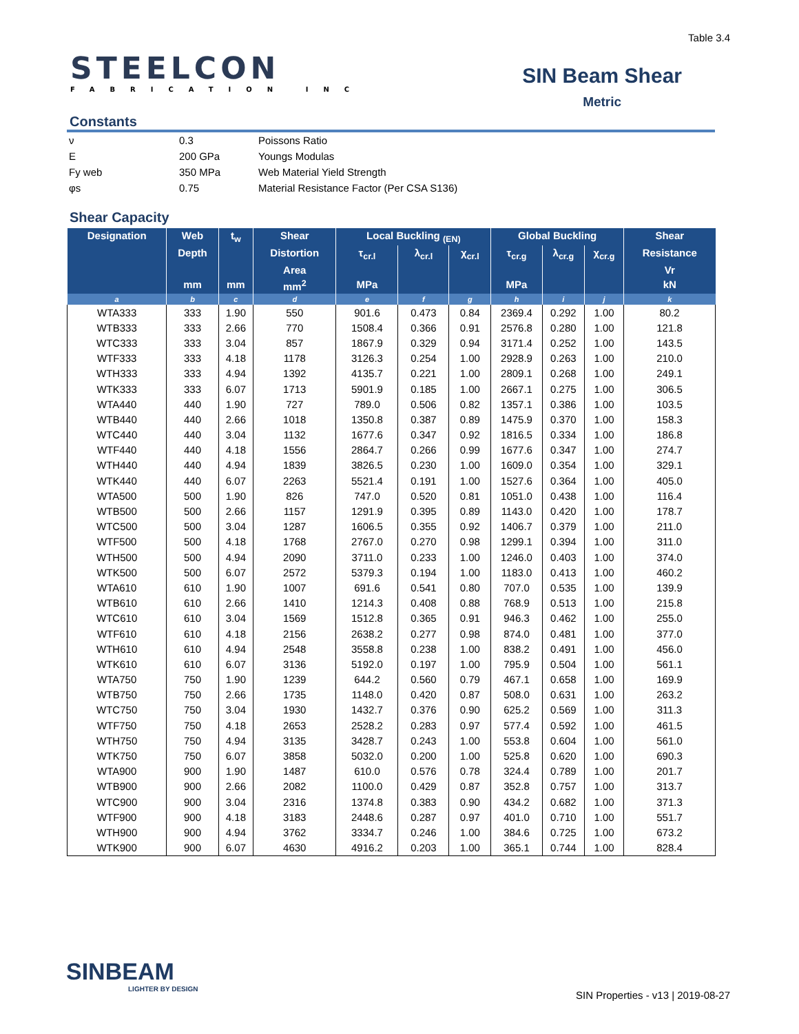Table 3.4
STEELCON
FABRICATION INC
SIN Beam Shear
Metric
Constants
| ν | 0.3 | Poissons Ratio |
| E | 200 GPa | Youngs Modulas |
| Fy web | 350 MPa | Web Material Yield Strength |
| φs | 0.75 | Material Resistance Factor (Per CSA S136) |
Shear Capacity
| Designation | Web | t<sub>w</sub> | Shear | Local Buckling <sub>(EN)</sub> | | | Global Buckling | | | Shear |
| --- | --- | --- | --- | --- | --- | --- | --- | --- | --- | --- |
| | Depth | | Distortion | τ<sub>cr.l</sub> | λ<sub>cr.l</sub> | χ<sub>cr.l</sub> | τ<sub>cr.g</sub> | λ<sub>cr.g</sub> | χ<sub>cr.g</sub> | Resistance |
| | | | Area | | | | | | | Vr |
| | mm | mm | mm<sup>2</sup> | MPa | | | MPa | | | kN |
| a | b | c | d | e | f | g | h | i | j | k |
| WTA333 | 333 | 1.90 | 550 | 901.6 | 0.473 | 0.84 | 2369.4 | 0.292 | 1.00 | 80.2 |
| WTB333 | 333 | 2.66 | 770 | 1508.4 | 0.366 | 0.91 | 2576.8 | 0.280 | 1.00 | 121.8 |
| WTC333 | 333 | 3.04 | 857 | 1867.9 | 0.329 | 0.94 | 3171.4 | 0.252 | 1.00 | 143.5 |
| WTF333 | 333 | 4.18 | 1178 | 3126.3 | 0.254 | 1.00 | 2928.9 | 0.263 | 1.00 | 210.0 |
| WTH333 | 333 | 4.94 | 1392 | 4135.7 | 0.221 | 1.00 | 2809.1 | 0.268 | 1.00 | 249.1 |
| WTK333 | 333 | 6.07 | 1713 | 5901.9 | 0.185 | 1.00 | 2667.1 | 0.275 | 1.00 | 306.5 |
| WTA440 | 440 | 1.90 | 727 | 789.0 | 0.506 | 0.82 | 1357.1 | 0.386 | 1.00 | 103.5 |
| WTB440 | 440 | 2.66 | 1018 | 1350.8 | 0.387 | 0.89 | 1475.9 | 0.370 | 1.00 | 158.3 |
| WTC440 | 440 | 3.04 | 1132 | 1677.6 | 0.347 | 0.92 | 1816.5 | 0.334 | 1.00 | 186.8 |
| WTF440 | 440 | 4.18 | 1556 | 2864.7 | 0.266 | 0.99 | 1677.6 | 0.347 | 1.00 | 274.7 |
| WTH440 | 440 | 4.94 | 1839 | 3826.5 | 0.230 | 1.00 | 1609.0 | 0.354 | 1.00 | 329.1 |
| WTK440 | 440 | 6.07 | 2263 | 5521.4 | 0.191 | 1.00 | 1527.6 | 0.364 | 1.00 | 405.0 |
| WTA500 | 500 | 1.90 | 826 | 747.0 | 0.520 | 0.81 | 1051.0 | 0.438 | 1.00 | 116.4 |
| WTB500 | 500 | 2.66 | 1157 | 1291.9 | 0.395 | 0.89 | 1143.0 | 0.420 | 1.00 | 178.7 |
| WTC500 | 500 | 3.04 | 1287 | 1606.5 | 0.355 | 0.92 | 1406.7 | 0.379 | 1.00 | 211.0 |
| WTF500 | 500 | 4.18 | 1768 | 2767.0 | 0.270 | 0.98 | 1299.1 | 0.394 | 1.00 | 311.0 |
| WTH500 | 500 | 4.94 | 2090 | 3711.0 | 0.233 | 1.00 | 1246.0 | 0.403 | 1.00 | 374.0 |
| WTK500 | 500 | 6.07 | 2572 | 5379.3 | 0.194 | 1.00 | 1183.0 | 0.413 | 1.00 | 460.2 |
| WTA610 | 610 | 1.90 | 1007 | 691.6 | 0.541 | 0.80 | 707.0 | 0.535 | 1.00 | 139.9 |
| WTB610 | 610 | 2.66 | 1410 | 1214.3 | 0.408 | 0.88 | 768.9 | 0.513 | 1.00 | 215.8 |
| WTC610 | 610 | 3.04 | 1569 | 1512.8 | 0.365 | 0.91 | 946.3 | 0.462 | 1.00 | 255.0 |
| WTF610 | 610 | 4.18 | 2156 | 2638.2 | 0.277 | 0.98 | 874.0 | 0.481 | 1.00 | 377.0 |
| WTH610 | 610 | 4.94 | 2548 | 3558.8 | 0.238 | 1.00 | 838.2 | 0.491 | 1.00 | 456.0 |
| WTK610 | 610 | 6.07 | 3136 | 5192.0 | 0.197 | 1.00 | 795.9 | 0.504 | 1.00 | 561.1 |
| WTA750 | 750 | 1.90 | 1239 | 644.2 | 0.560 | 0.79 | 467.1 | 0.658 | 1.00 | 169.9 |
| WTB750 | 750 | 2.66 | 1735 | 1148.0 | 0.420 | 0.87 | 508.0 | 0.631 | 1.00 | 263.2 |
| WTC750 | 750 | 3.04 | 1930 | 1432.7 | 0.376 | 0.90 | 625.2 | 0.569 | 1.00 | 311.3 |
| WTF750 | 750 | 4.18 | 2653 | 2528.2 | 0.283 | 0.97 | 577.4 | 0.592 | 1.00 | 461.5 |
| WTH750 | 750 | 4.94 | 3135 | 3428.7 | 0.243 | 1.00 | 553.8 | 0.604 | 1.00 | 561.0 |
| WTK750 | 750 | 6.07 | 3858 | 5032.0 | 0.200 | 1.00 | 525.8 | 0.620 | 1.00 | 690.3 |
| WTA900 | 900 | 1.90 | 1487 | 610.0 | 0.576 | 0.78 | 324.4 | 0.789 | 1.00 | 201.7 |
| WTB900 | 900 | 2.66 | 2082 | 1100.0 | 0.429 | 0.87 | 352.8 | 0.757 | 1.00 | 313.7 |
| WTC900 | 900 | 3.04 | 2316 | 1374.8 | 0.383 | 0.90 | 434.2 | 0.682 | 1.00 | 371.3 |
| WTF900 | 900 | 4.18 | 3183 | 2448.6 | 0.287 | 0.97 | 401.0 | 0.710 | 1.00 | 551.7 |
| WTH900 | 900 | 4.94 | 3762 | 3334.7 | 0.246 | 1.00 | 384.6 | 0.725 | 1.00 | 673.2 |
| WTK900 | 900 | 6.07 | 4630 | 4916.2 | 0.203 | 1.00 | 365.1 | 0.744 | 1.00 | 828.4 |
SINBEAM
LIGHTER BY DESIGN
SIN Properties - v13 | 2019-08-27